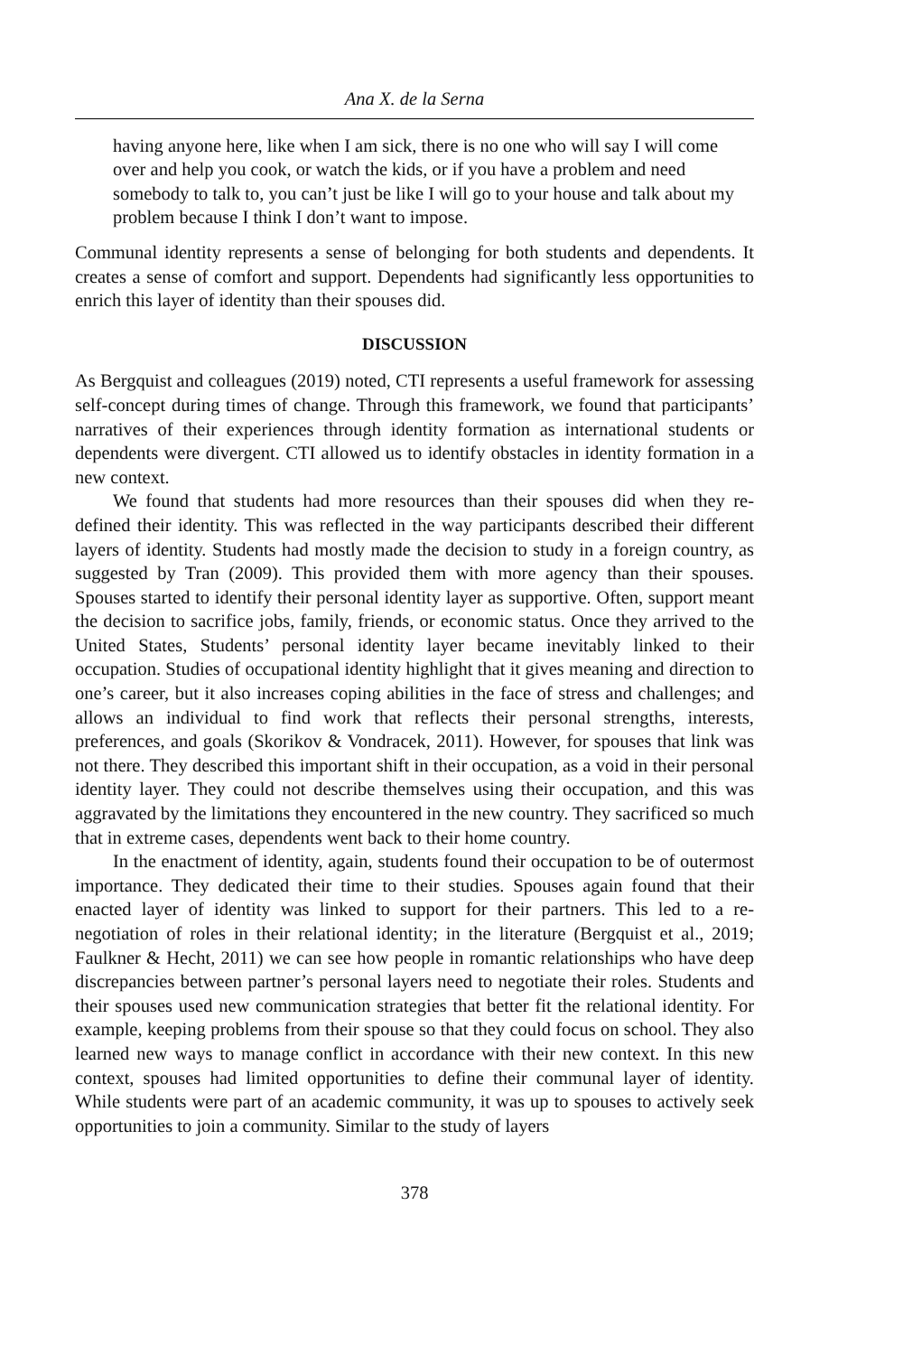Ana X. de la Serna
having anyone here, like when I am sick, there is no one who will say I will come over and help you cook, or watch the kids, or if you have a problem and need somebody to talk to, you can’t just be like I will go to your house and talk about my problem because I think I don’t want to impose.
Communal identity represents a sense of belonging for both students and dependents. It creates a sense of comfort and support. Dependents had significantly less opportunities to enrich this layer of identity than their spouses did.
DISCUSSION
As Bergquist and colleagues (2019) noted, CTI represents a useful framework for assessing self-concept during times of change. Through this framework, we found that participants’ narratives of their experiences through identity formation as international students or dependents were divergent. CTI allowed us to identify obstacles in identity formation in a new context.
We found that students had more resources than their spouses did when they re-defined their identity. This was reflected in the way participants described their different layers of identity. Students had mostly made the decision to study in a foreign country, as suggested by Tran (2009). This provided them with more agency than their spouses. Spouses started to identify their personal identity layer as supportive. Often, support meant the decision to sacrifice jobs, family, friends, or economic status. Once they arrived to the United States, Students’ personal identity layer became inevitably linked to their occupation. Studies of occupational identity highlight that it gives meaning and direction to one’s career, but it also increases coping abilities in the face of stress and challenges; and allows an individual to find work that reflects their personal strengths, interests, preferences, and goals (Skorikov & Vondracek, 2011). However, for spouses that link was not there. They described this important shift in their occupation, as a void in their personal identity layer. They could not describe themselves using their occupation, and this was aggravated by the limitations they encountered in the new country. They sacrificed so much that in extreme cases, dependents went back to their home country.
In the enactment of identity, again, students found their occupation to be of outermost importance. They dedicated their time to their studies. Spouses again found that their enacted layer of identity was linked to support for their partners. This led to a re-negotiation of roles in their relational identity; in the literature (Bergquist et al., 2019; Faulkner & Hecht, 2011) we can see how people in romantic relationships who have deep discrepancies between partner’s personal layers need to negotiate their roles. Students and their spouses used new communication strategies that better fit the relational identity. For example, keeping problems from their spouse so that they could focus on school. They also learned new ways to manage conflict in accordance with their new context. In this new context, spouses had limited opportunities to define their communal layer of identity. While students were part of an academic community, it was up to spouses to actively seek opportunities to join a community. Similar to the study of layers
378